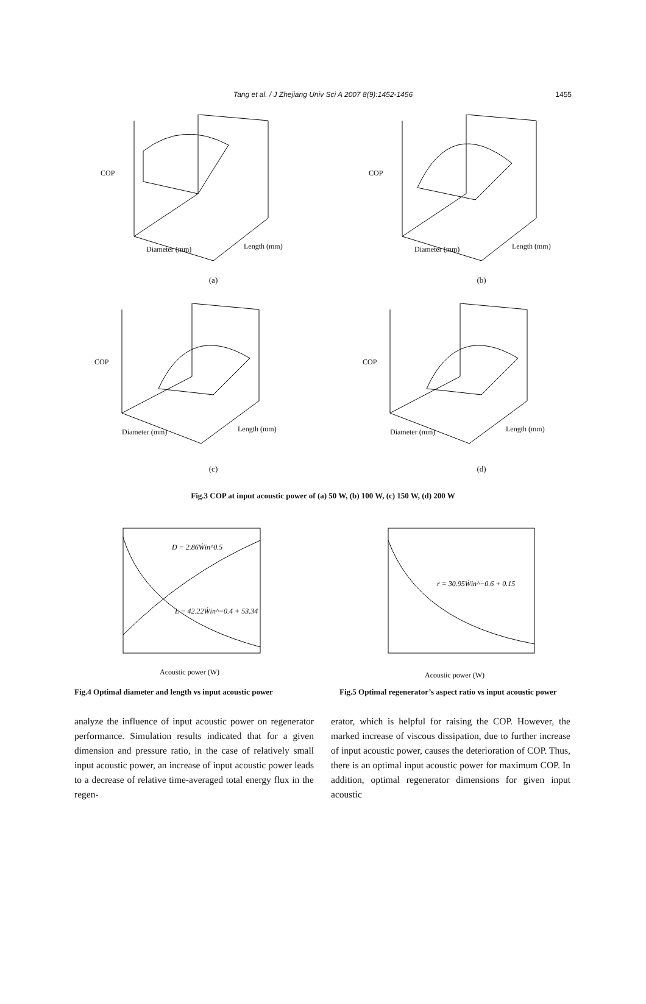Tang et al. / J Zhejiang Univ Sci A 2007 8(9):1452-1456
1455
COP
Diameter (mm)
Length (mm)
(a)
COP
Diameter (mm)
Length (mm)
(b)
COP
Diameter (mm)
Length (mm)
(c)
COP
Diameter (mm)
Length (mm)
(d)
Fig.3 COP at input acoustic power of (a) 50 W, (b) 100 W, (c) 150 W, (d) 200 W
D = 2.86Ẇin^0.5
L = 42.22Ẇin^−0.4 + 53.34
Acoustic power (W)
Fig.4 Optimal diameter and length vs input acoustic power
r = 30.95Ẇin^−0.6 + 0.15
Acoustic power (W)
Fig.5 Optimal regenerator’s aspect ratio vs input acoustic power
analyze the influence of input acoustic power on regenerator performance. Simulation results indicated that for a given dimension and pressure ratio, in the case of relatively small input acoustic power, an increase of input acoustic power leads to a decrease of relative time-averaged total energy flux in the regen-
erator, which is helpful for raising the COP. However, the marked increase of viscous dissipation, due to further increase of input acoustic power, causes the deterioration of COP. Thus, there is an optimal input acoustic power for maximum COP. In addition, optimal regenerator dimensions for given input acoustic